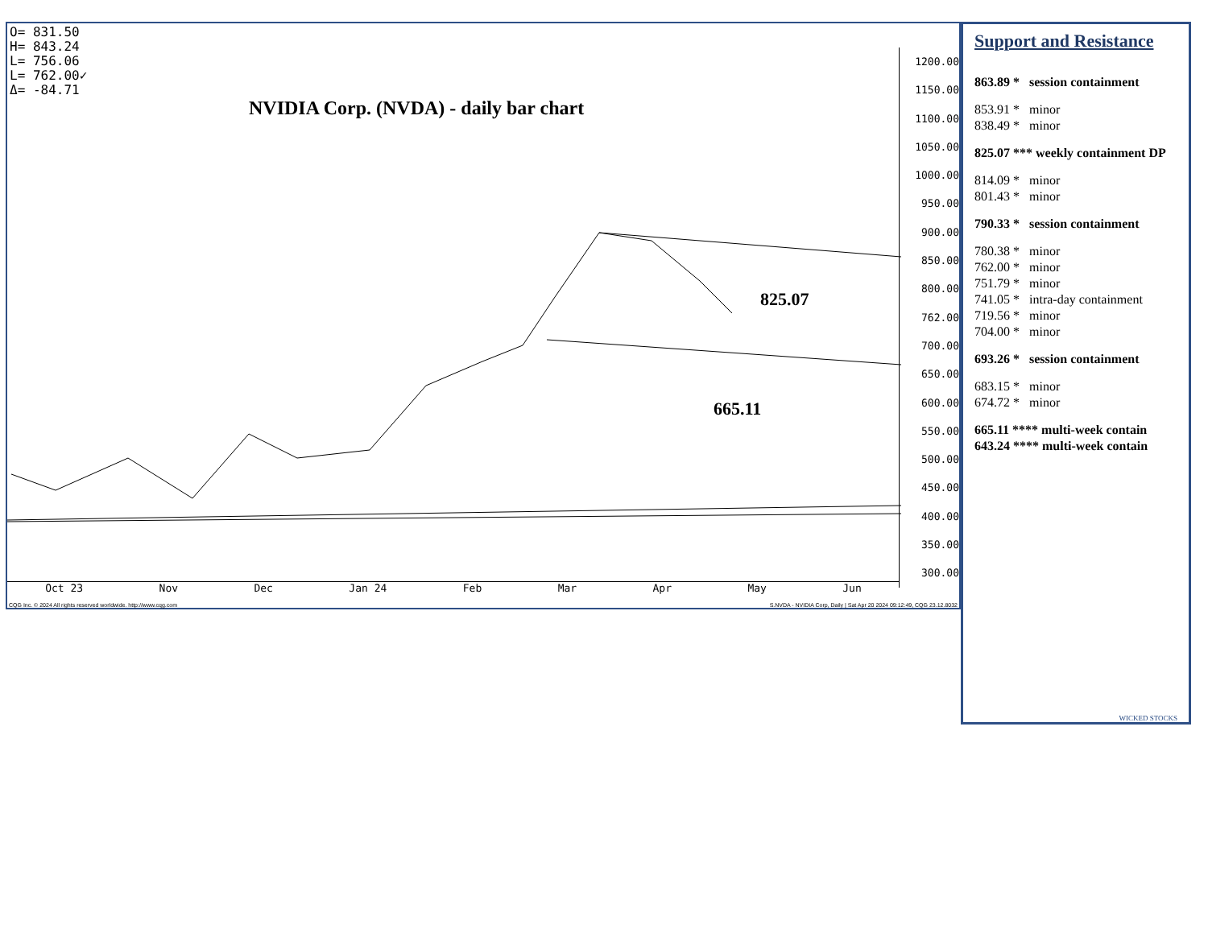O= 831.50 H= 843.24 L= 756.06 L= 762.00✓ Δ= -84.71
NVIDIA Corp. (NVDA) - daily bar chart
825.07
665.11
1200.00
1150.00
1100.00
1050.00
1000.00
950.00
900.00
850.00
800.00
762.00
700.00
650.00
600.00
550.00
500.00
450.00
400.00
350.00
300.00
Oct 23 Nov Dec Jan 24 Feb Mar Apr May Jun
CQG Inc. © 2024 All rights reserved worldwide. http://www.cqg.com S.NVDA - NVIDIA Corp, Daily | Sat Apr 20 2024 09:12:49, CQG 23.12.8032
Support and Resistance
863.89 * session containment
853.91 * minor
838.49 * minor
825.07 *** weekly containment DP
814.09 * minor
801.43 * minor
790.33 * session containment
780.38 * minor
762.00 * minor
751.79 * minor
741.05 * intra-day containment
719.56 * minor
704.00 * minor
693.26 * session containment
683.15 * minor
674.72 * minor
665.11 **** multi-week contain
643.24 **** multi-week contain
WICKED STOCKS